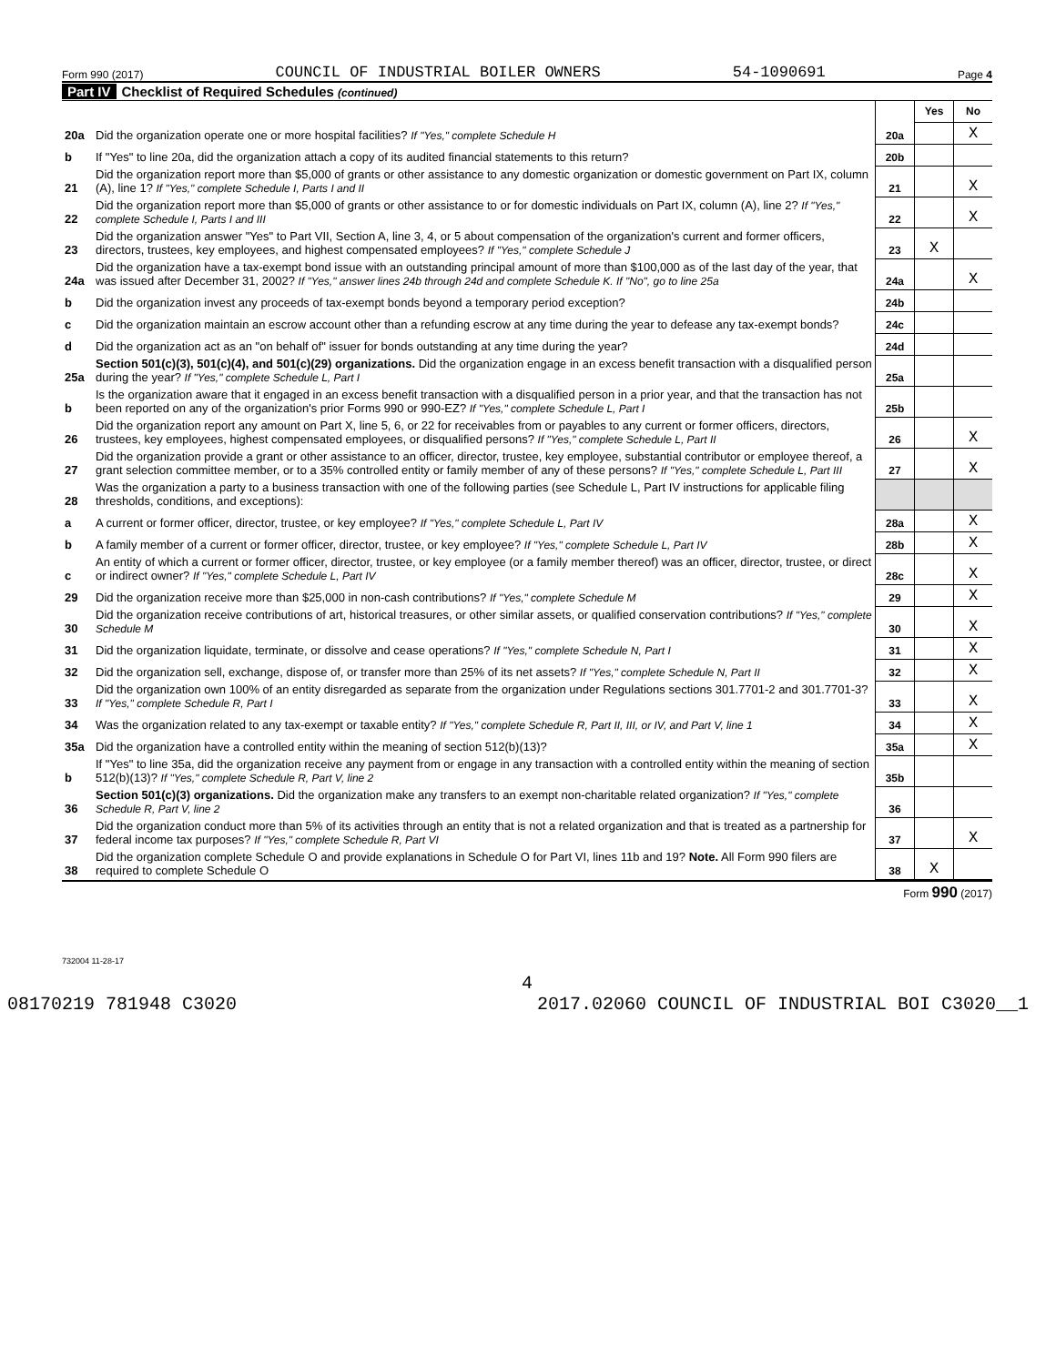Form 990 (2017) COUNCIL OF INDUSTRIAL BOILER OWNERS 54-1090691 Page 4
Part IV Checklist of Required Schedules (continued)
| | | | Yes | No |
| 20a | Did the organization operate one or more hospital facilities? If "Yes," complete Schedule H | 20a | | X |
| b | If "Yes" to line 20a, did the organization attach a copy of its audited financial statements to this return? | 20b | | |
| 21 | Did the organization report more than $5,000 of grants or other assistance to any domestic organization or domestic government on Part IX, column (A), line 1? If "Yes," complete Schedule I, Parts I and II | 21 | | X |
| 22 | Did the organization report more than $5,000 of grants or other assistance to or for domestic individuals on Part IX, column (A), line 2? If "Yes," complete Schedule I, Parts I and III | 22 | | X |
| 23 | Did the organization answer "Yes" to Part VII, Section A, line 3, 4, or 5 about compensation of the organization's current and former officers, directors, trustees, key employees, and highest compensated employees? If "Yes," complete Schedule J | 23 | X | |
| 24a | Did the organization have a tax-exempt bond issue with an outstanding principal amount of more than $100,000 as of the last day of the year, that was issued after December 31, 2002? If "Yes," answer lines 24b through 24d and complete Schedule K. If "No", go to line 25a | 24a | | X |
| b | Did the organization invest any proceeds of tax-exempt bonds beyond a temporary period exception? | 24b | | |
| c | Did the organization maintain an escrow account other than a refunding escrow at any time during the year to defease any tax-exempt bonds? | 24c | | |
| d | Did the organization act as an "on behalf of" issuer for bonds outstanding at any time during the year? | 24d | | |
| 25a | Section 501(c)(3), 501(c)(4), and 501(c)(29) organizations. Did the organization engage in an excess benefit transaction with a disqualified person during the year? If "Yes," complete Schedule L, Part I | 25a | | |
| b | Is the organization aware that it engaged in an excess benefit transaction with a disqualified person in a prior year, and that the transaction has not been reported on any of the organization's prior Forms 990 or 990-EZ? If "Yes," complete Schedule L, Part I | 25b | | |
| 26 | Did the organization report any amount on Part X, line 5, 6, or 22 for receivables from or payables to any current or former officers, directors, trustees, key employees, highest compensated employees, or disqualified persons? If "Yes," complete Schedule L, Part II | 26 | | X |
| 27 | Did the organization provide a grant or other assistance to an officer, director, trustee, key employee, substantial contributor or employee thereof, a grant selection committee member, or to a 35% controlled entity or family member of any of these persons? If "Yes," complete Schedule L, Part III | 27 | | X |
| 28 | Was the organization a party to a business transaction with one of the following parties (see Schedule L, Part IV instructions for applicable filing thresholds, conditions, and exceptions): | | | |
| a | A current or former officer, director, trustee, or key employee? If "Yes," complete Schedule L, Part IV | 28a | | X |
| b | A family member of a current or former officer, director, trustee, or key employee? If "Yes," complete Schedule L, Part IV | 28b | | X |
| c | An entity of which a current or former officer, director, trustee, or key employee (or a family member thereof) was an officer, director, trustee, or direct or indirect owner? If "Yes," complete Schedule L, Part IV | 28c | | X |
| 29 | Did the organization receive more than $25,000 in non-cash contributions? If "Yes," complete Schedule M | 29 | | X |
| 30 | Did the organization receive contributions of art, historical treasures, or other similar assets, or qualified conservation contributions? If "Yes," complete Schedule M | 30 | | X |
| 31 | Did the organization liquidate, terminate, or dissolve and cease operations? If "Yes," complete Schedule N, Part I | 31 | | X |
| 32 | Did the organization sell, exchange, dispose of, or transfer more than 25% of its net assets? If "Yes," complete Schedule N, Part II | 32 | | X |
| 33 | Did the organization own 100% of an entity disregarded as separate from the organization under Regulations sections 301.7701-2 and 301.7701-3? If "Yes," complete Schedule R, Part I | 33 | | X |
| 34 | Was the organization related to any tax-exempt or taxable entity? If "Yes," complete Schedule R, Part II, III, or IV, and Part V, line 1 | 34 | | X |
| 35a | Did the organization have a controlled entity within the meaning of section 512(b)(13)? | 35a | | X |
| b | If "Yes" to line 35a, did the organization receive any payment from or engage in any transaction with a controlled entity within the meaning of section 512(b)(13)? If "Yes," complete Schedule R, Part V, line 2 | 35b | | |
| 36 | Section 501(c)(3) organizations. Did the organization make any transfers to an exempt non-charitable related organization? If "Yes," complete Schedule R, Part V, line 2 | 36 | | |
| 37 | Did the organization conduct more than 5% of its activities through an entity that is not a related organization and that is treated as a partnership for federal income tax purposes? If "Yes," complete Schedule R, Part VI | 37 | | X |
| 38 | Did the organization complete Schedule O and provide explanations in Schedule O for Part VI, lines 11b and 19? Note. All Form 990 filers are required to complete Schedule O | 38 | X | |
Form 990 (2017)
732004 11-28-17
4
08170219 781948 C3020 2017.02060 COUNCIL OF INDUSTRIAL BOI C3020__1